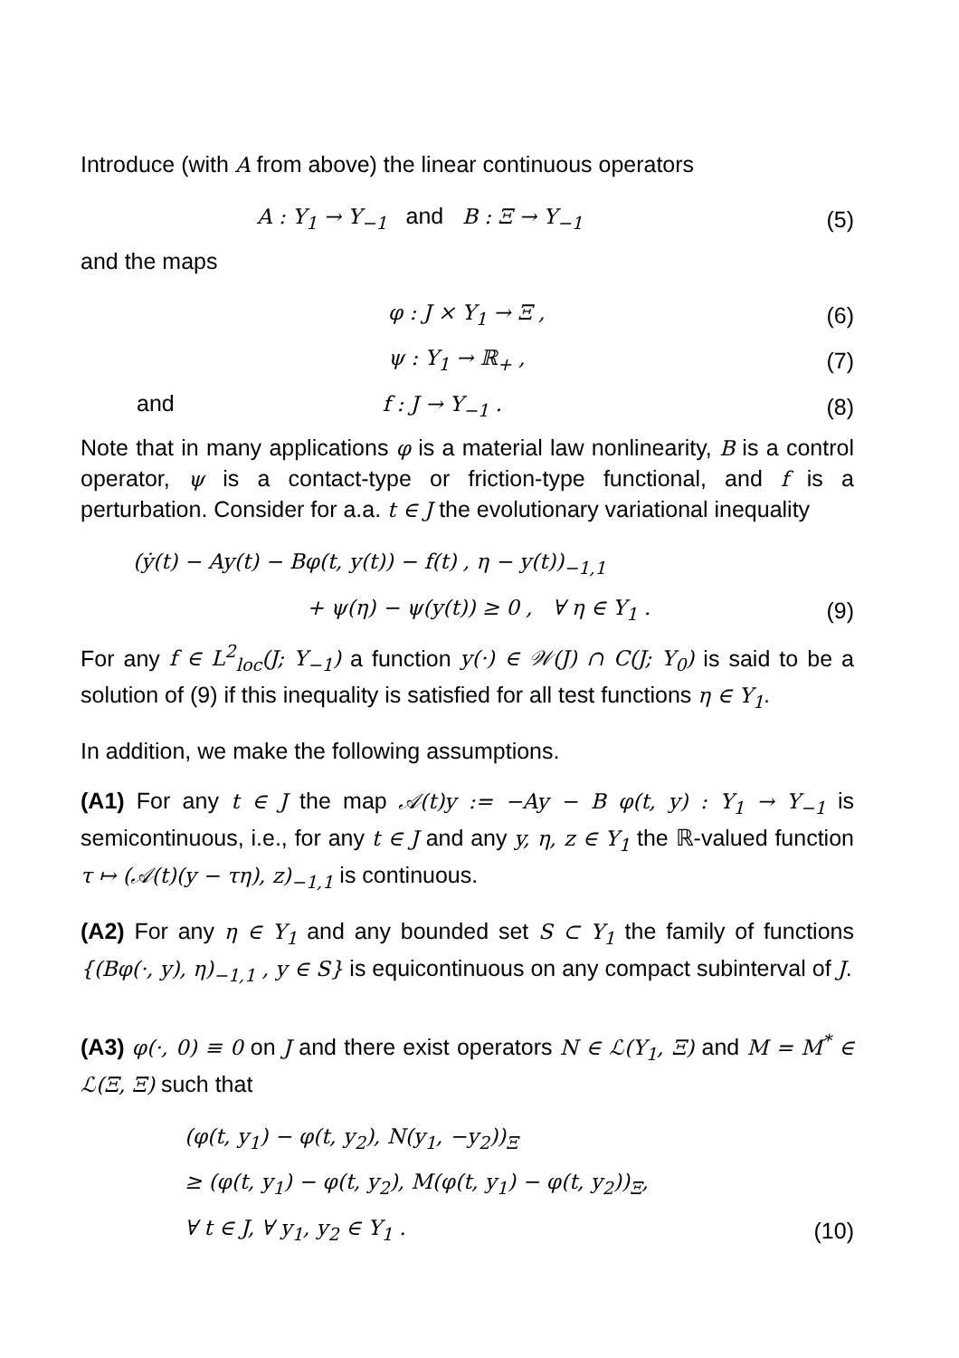Introduce (with A from above) the linear continuous operators
A : Y<sub>1</sub> → Y<sub>−1</sub> and B : Ξ → Y<sub>−1</sub>
(5)
and the maps
φ : J × Y<sub>1</sub> → Ξ , (6)
ψ : Y<sub>1</sub> → ℝ<sub>+</sub> , (7)
and f : J → Y<sub>−1</sub> . (8)
Note that in many applications φ is a material law nonlinearity, B is a control operator, ψ is a contact-type or friction-type functional, and f is a perturbation. Consider for a.a. t ∈ J the evolutionary variational inequality
(ẏ(t) − Ay(t) − Bφ(t, y(t)) − f(t) , η − y(t))<sub>−1,1</sub>
+ ψ(η) − ψ(y(t)) ≥ 0 , ∀ η ∈ Y<sub>1</sub> .
(9)
For any f ∈ L<sup>2</sup><sub>loc</sub>(J; Y<sub>−1</sub>) a function y(·) ∈ 𝒲(J) ∩ C(J; Y<sub>0</sub>) is said to be a solution of (9) if this inequality is satisfied for all test functions η ∈ Y<sub>1</sub>.
In addition, we make the following assumptions.
(A1) For any t ∈ J the map 𝒜(t)y := −Ay − B φ(t, y) : Y<sub>1</sub> → Y<sub>−1</sub> is semicontinuous, i.e., for any t ∈ J and any y, η, z ∈ Y<sub>1</sub> the ℝ-valued function τ ↦ (𝒜(t)(y − τη), z)<sub>−1,1</sub> is continuous.
(A2) For any η ∈ Y<sub>1</sub> and any bounded set S ⊂ Y<sub>1</sub> the family of functions {(Bφ(·, y), η)<sub>−1,1</sub> , y ∈ S} is equicontinuous on any compact subinterval of J.
(A3) φ(·, 0) ≡ 0 on J and there exist operators N ∈ ℒ(Y<sub>1</sub>, Ξ) and M = M<sup>*</sup> ∈ ℒ(Ξ, Ξ) such that
(φ(t, y<sub>1</sub>) − φ(t, y<sub>2</sub>), N(y<sub>1</sub>, −y<sub>2</sub>))<sub>Ξ</sub>
≥ (φ(t, y<sub>1</sub>) − φ(t, y<sub>2</sub>), M(φ(t, y<sub>1</sub>) − φ(t, y<sub>2</sub>))<sub>Ξ</sub>,
∀ t ∈ J, ∀ y<sub>1</sub>, y<sub>2</sub> ∈ Y<sub>1</sub> . (10)